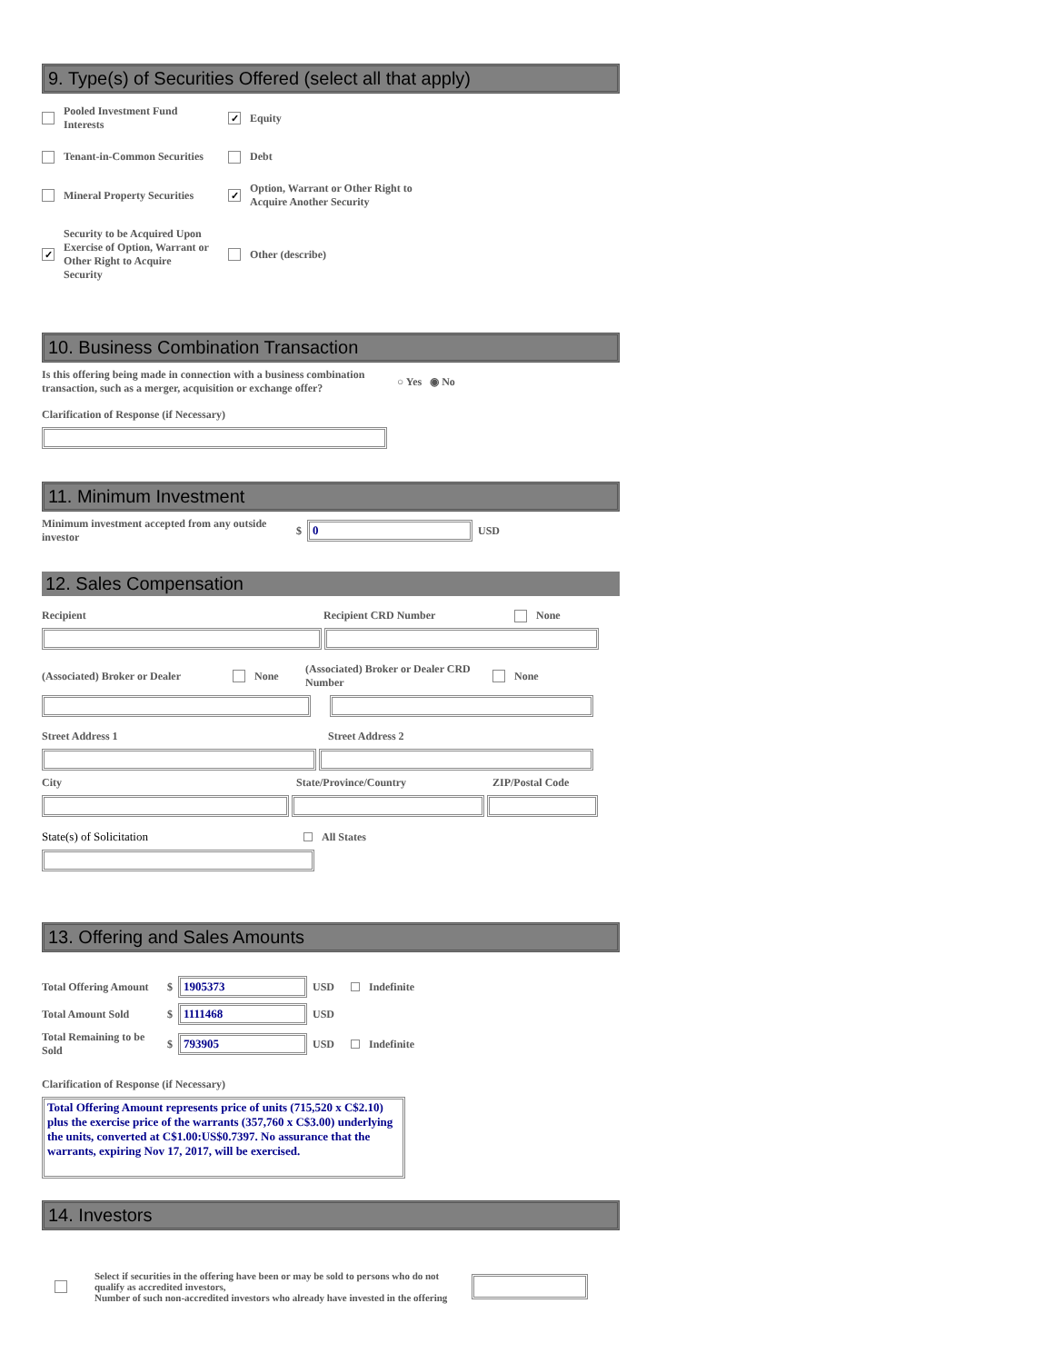9. Type(s) of Securities Offered (select all that apply)
Pooled Investment Fund
Interests
✓ Equity
Tenant-in-Common Securities
Debt
Mineral Property Securities
✓ Option, Warrant or Other Right to
Acquire Another Security
✓ Security to be Acquired Upon
Exercise of Option, Warrant or
Other Right to Acquire
Security
Other (describe)
10. Business Combination Transaction
Is this offering being made in connection with a business combination transaction, such as a merger, acquisition or exchange offer? ○ Yes ◉ No
Clarification of Response (if Necessary)
11. Minimum Investment
Minimum investment accepted from any outside investor $ 0 USD
12. Sales Compensation
Recipient Recipient CRD Number None
(Associated) Broker or Dealer None (Associated) Broker or Dealer CRD Number None
Street Address 1 Street Address 2
City State/Province/Country ZIP/Postal Code
State(s) of Solicitation All States
13. Offering and Sales Amounts
Total Offering Amount $ 1905373 USD Indefinite
Total Amount Sold $ 1111468 USD
Total Remaining to be Sold $ 793905 USD Indefinite
Clarification of Response (if Necessary)
Total Offering Amount represents price of units (715,520 x C$2.10) plus the exercise price of the warrants (357,760 x C$3.00) underlying the units, converted at C$1.00:US$0.7397. No assurance that the warrants, expiring Nov 17, 2017, will be exercised.
14. Investors
Select if securities in the offering have been or may be sold to persons who do not qualify as accredited investors,
Number of such non-accredited investors who already have invested in the offering